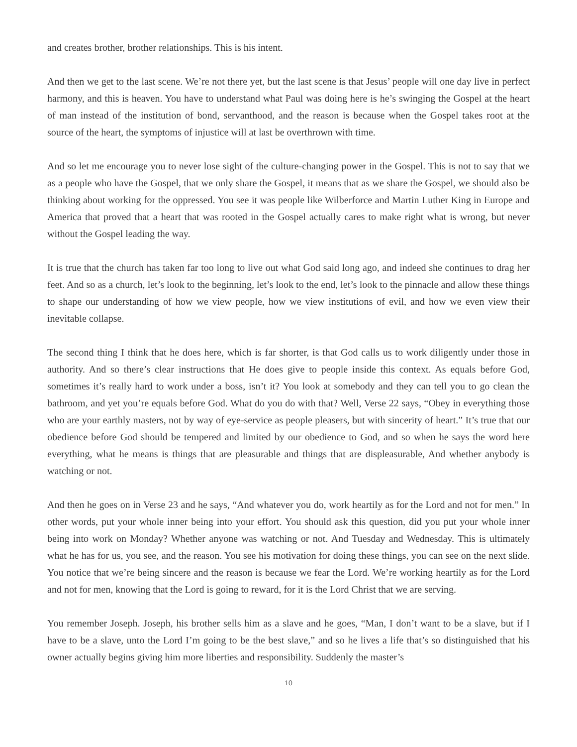and creates brother, brother relationships. This is his intent.
And then we get to the last scene. We’re not there yet, but the last scene is that Jesus’ people will one day live in perfect harmony, and this is heaven. You have to understand what Paul was doing here is he’s swinging the Gospel at the heart of man instead of the institution of bond, servanthood, and the reason is because when the Gospel takes root at the source of the heart, the symptoms of injustice will at last be overthrown with time.
And so let me encourage you to never lose sight of the culture-changing power in the Gospel. This is not to say that we as a people who have the Gospel, that we only share the Gospel, it means that as we share the Gospel, we should also be thinking about working for the oppressed. You see it was people like Wilberforce and Martin Luther King in Europe and America that proved that a heart that was rooted in the Gospel actually cares to make right what is wrong, but never without the Gospel leading the way.
It is true that the church has taken far too long to live out what God said long ago, and indeed she continues to drag her feet. And so as a church, let’s look to the beginning, let’s look to the end, let’s look to the pinnacle and allow these things to shape our understanding of how we view people, how we view institutions of evil, and how we even view their inevitable collapse.
The second thing I think that he does here, which is far shorter, is that God calls us to work diligently under those in authority. And so there’s clear instructions that He does give to people inside this context. As equals before God, sometimes it’s really hard to work under a boss, isn’t it? You look at somebody and they can tell you to go clean the bathroom, and yet you’re equals before God. What do you do with that? Well, Verse 22 says, “Obey in everything those who are your earthly masters, not by way of eye-service as people pleasers, but with sincerity of heart.” It’s true that our obedience before God should be tempered and limited by our obedience to God, and so when he says the word here everything, what he means is things that are pleasurable and things that are displeasurable, And whether anybody is watching or not.
And then he goes on in Verse 23 and he says, “And whatever you do, work heartily as for the Lord and not for men.” In other words, put your whole inner being into your effort. You should ask this question, did you put your whole inner being into work on Monday? Whether anyone was watching or not. And Tuesday and Wednesday. This is ultimately what he has for us, you see, and the reason. You see his motivation for doing these things, you can see on the next slide. You notice that we’re being sincere and the reason is because we fear the Lord. We’re working heartily as for the Lord and not for men, knowing that the Lord is going to reward, for it is the Lord Christ that we are serving.
You remember Joseph. Joseph, his brother sells him as a slave and he goes, “Man, I don’t want to be a slave, but if I have to be a slave, unto the Lord I’m going to be the best slave,” and so he lives a life that’s so distinguished that his owner actually begins giving him more liberties and responsibility. Suddenly the master’s
10